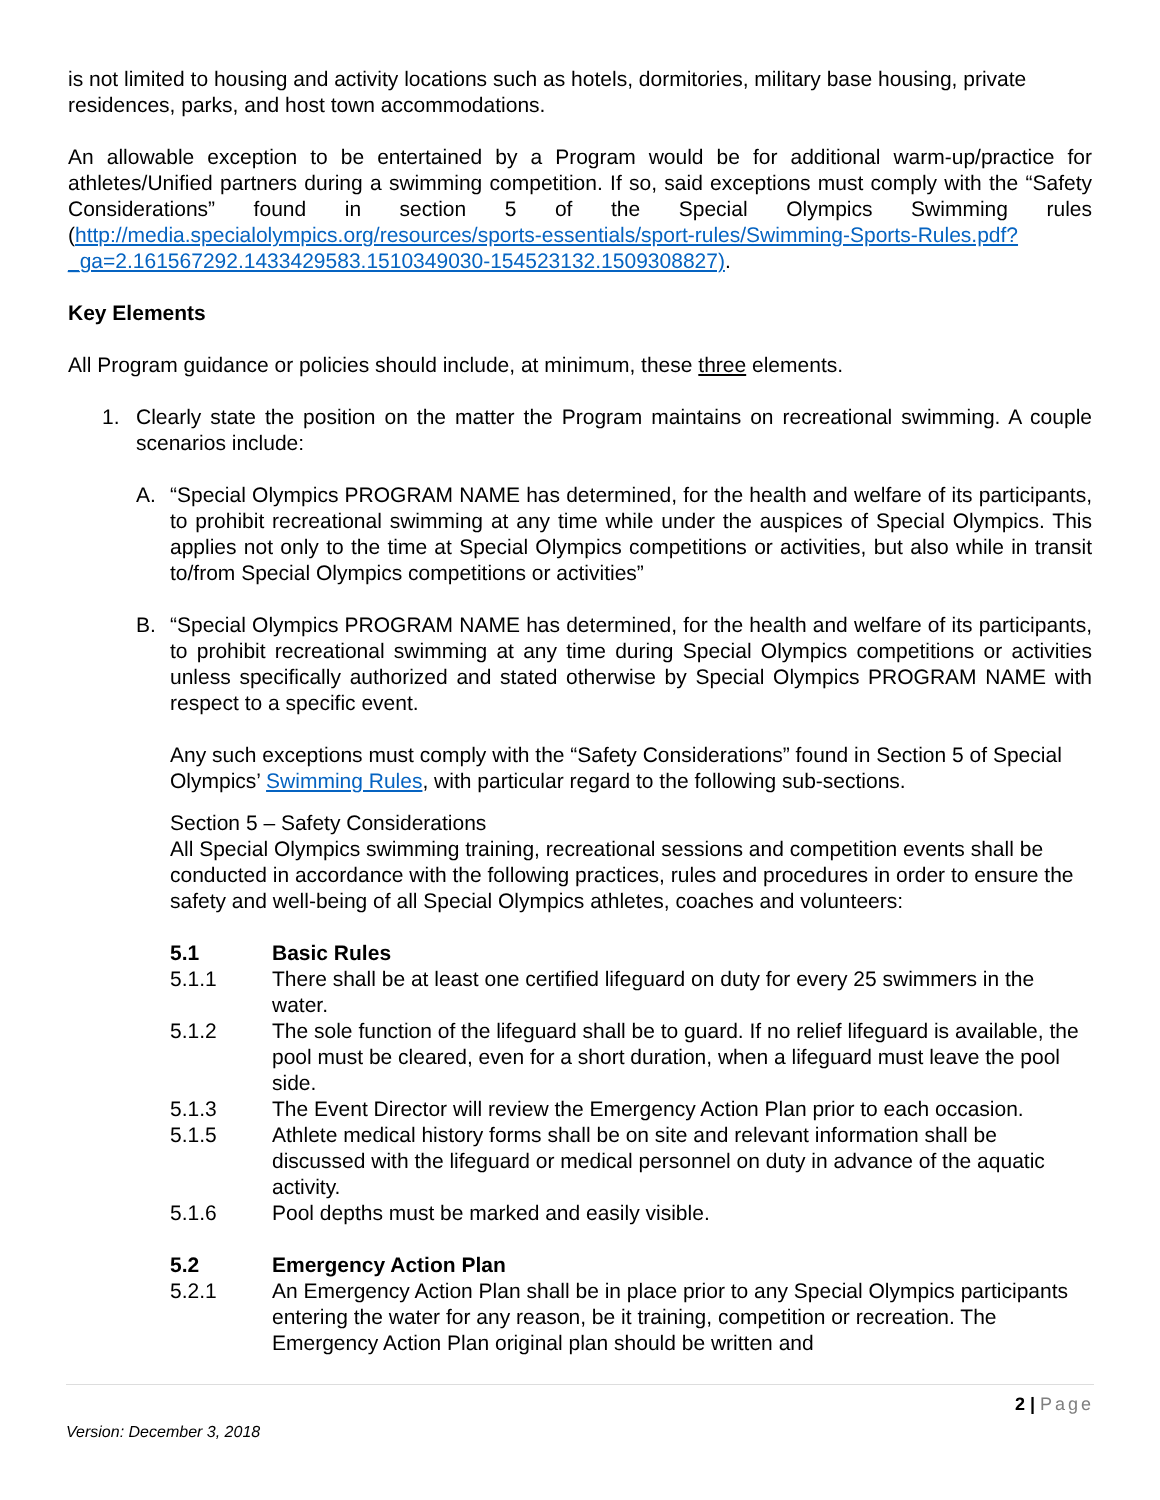is not limited to housing and activity locations such as hotels, dormitories, military base housing, private residences, parks, and host town accommodations.
An allowable exception to be entertained by a Program would be for additional warm-up/practice for athletes/Unified partners during a swimming competition. If so, said exceptions must comply with the “Safety Considerations” found in section 5 of the Special Olympics Swimming rules (http://media.specialolympics.org/resources/sports-essentials/sport-rules/Swimming-Sports-Rules.pdf?_ga=2.161567292.1433429583.1510349030-154523132.1509308827).
Key Elements
All Program guidance or policies should include, at minimum, these three elements.
1. Clearly state the position on the matter the Program maintains on recreational swimming. A couple scenarios include:
A. “Special Olympics PROGRAM NAME has determined, for the health and welfare of its participants, to prohibit recreational swimming at any time while under the auspices of Special Olympics. This applies not only to the time at Special Olympics competitions or activities, but also while in transit to/from Special Olympics competitions or activities”
B. “Special Olympics PROGRAM NAME has determined, for the health and welfare of its participants, to prohibit recreational swimming at any time during Special Olympics competitions or activities unless specifically authorized and stated otherwise by Special Olympics PROGRAM NAME with respect to a specific event.
Any such exceptions must comply with the “Safety Considerations” found in Section 5 of Special Olympics’ Swimming Rules, with particular regard to the following sub-sections.
Section 5 – Safety Considerations
All Special Olympics swimming training, recreational sessions and competition events shall be conducted in accordance with the following practices, rules and procedures in order to ensure the safety and well-being of all Special Olympics athletes, coaches and volunteers:
5.1 Basic Rules
5.1.1 There shall be at least one certified lifeguard on duty for every 25 swimmers in the water.
5.1.2 The sole function of the lifeguard shall be to guard. If no relief lifeguard is available, the pool must be cleared, even for a short duration, when a lifeguard must leave the pool side.
5.1.3 The Event Director will review the Emergency Action Plan prior to each occasion.
5.1.5 Athlete medical history forms shall be on site and relevant information shall be discussed with the lifeguard or medical personnel on duty in advance of the aquatic activity.
5.1.6 Pool depths must be marked and easily visible.
5.2 Emergency Action Plan
5.2.1 An Emergency Action Plan shall be in place prior to any Special Olympics participants entering the water for any reason, be it training, competition or recreation. The Emergency Action Plan original plan should be written and
2 | Page
Version: December 3, 2018